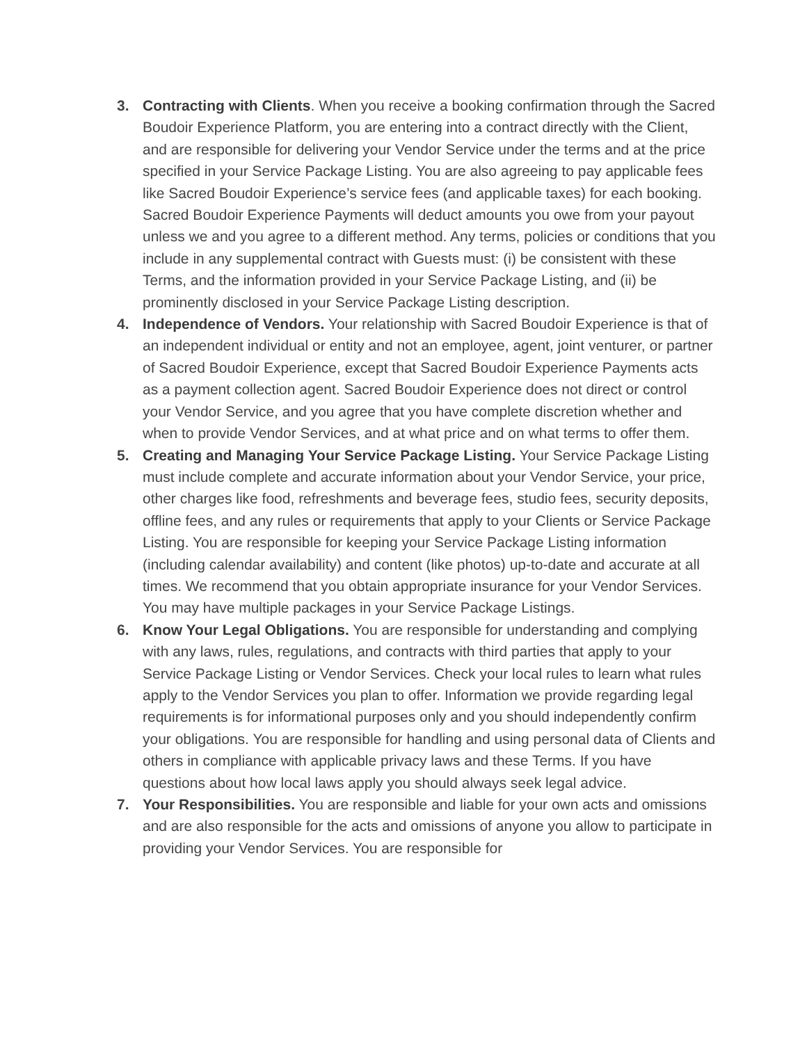3. Contracting with Clients. When you receive a booking confirmation through the Sacred Boudoir Experience Platform, you are entering into a contract directly with the Client, and are responsible for delivering your Vendor Service under the terms and at the price specified in your Service Package Listing. You are also agreeing to pay applicable fees like Sacred Boudoir Experience’s service fees (and applicable taxes) for each booking. Sacred Boudoir Experience Payments will deduct amounts you owe from your payout unless we and you agree to a different method. Any terms, policies or conditions that you include in any supplemental contract with Guests must: (i) be consistent with these Terms, and the information provided in your Service Package Listing, and (ii) be prominently disclosed in your Service Package Listing description.
4. Independence of Vendors. Your relationship with Sacred Boudoir Experience is that of an independent individual or entity and not an employee, agent, joint venturer, or partner of Sacred Boudoir Experience, except that Sacred Boudoir Experience Payments acts as a payment collection agent. Sacred Boudoir Experience does not direct or control your Vendor Service, and you agree that you have complete discretion whether and when to provide Vendor Services, and at what price and on what terms to offer them.
5. Creating and Managing Your Service Package Listing. Your Service Package Listing must include complete and accurate information about your Vendor Service, your price, other charges like food, refreshments and beverage fees, studio fees, security deposits, offline fees, and any rules or requirements that apply to your Clients or Service Package Listing. You are responsible for keeping your Service Package Listing information (including calendar availability) and content (like photos) up-to-date and accurate at all times. We recommend that you obtain appropriate insurance for your Vendor Services. You may have multiple packages in your Service Package Listings.
6. Know Your Legal Obligations. You are responsible for understanding and complying with any laws, rules, regulations, and contracts with third parties that apply to your Service Package Listing or Vendor Services. Check your local rules to learn what rules apply to the Vendor Services you plan to offer. Information we provide regarding legal requirements is for informational purposes only and you should independently confirm your obligations. You are responsible for handling and using personal data of Clients and others in compliance with applicable privacy laws and these Terms. If you have questions about how local laws apply you should always seek legal advice.
7. Your Responsibilities. You are responsible and liable for your own acts and omissions and are also responsible for the acts and omissions of anyone you allow to participate in providing your Vendor Services. You are responsible for